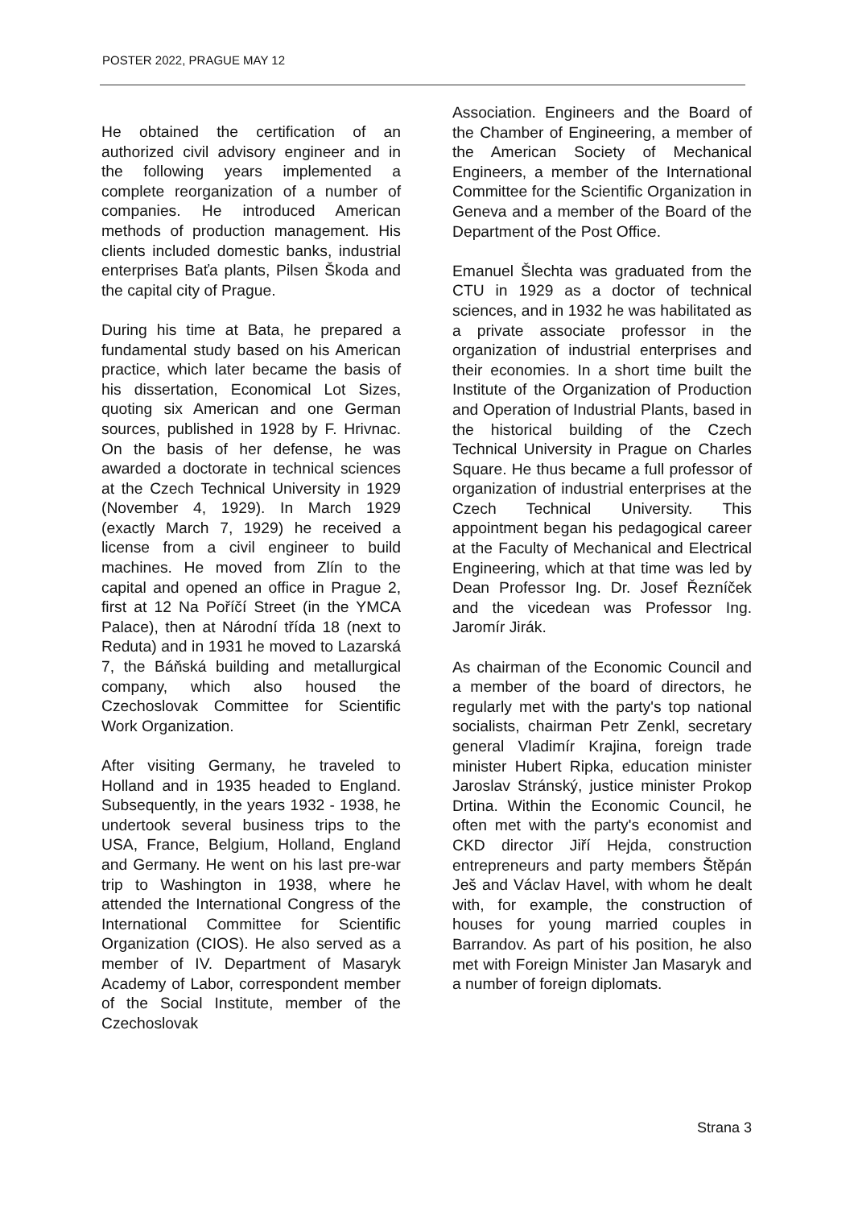POSTER 2022, PRAGUE MAY 12
He obtained the certification of an authorized civil advisory engineer and in the following years implemented a complete reorganization of a number of companies. He introduced American methods of production management. His clients included domestic banks, industrial enterprises Baťa plants, Pilsen Škoda and the capital city of Prague.
During his time at Bata, he prepared a fundamental study based on his American practice, which later became the basis of his dissertation, Economical Lot Sizes, quoting six American and one German sources, published in 1928 by F. Hrivnac. On the basis of her defense, he was awarded a doctorate in technical sciences at the Czech Technical University in 1929 (November 4, 1929). In March 1929 (exactly March 7, 1929) he received a license from a civil engineer to build machines. He moved from Zlín to the capital and opened an office in Prague 2, first at 12 Na Poříčí Street (in the YMCA Palace), then at Národní třída 18 (next to Reduta) and in 1931 he moved to Lazarská 7, the Báňská building and metallurgical company, which also housed the Czechoslovak Committee for Scientific Work Organization.
After visiting Germany, he traveled to Holland and in 1935 headed to England. Subsequently, in the years 1932 - 1938, he undertook several business trips to the USA, France, Belgium, Holland, England and Germany. He went on his last pre-war trip to Washington in 1938, where he attended the International Congress of the International Committee for Scientific Organization (CIOS). He also served as a member of IV. Department of Masaryk Academy of Labor, correspondent member of the Social Institute, member of the Czechoslovak
Association. Engineers and the Board of the Chamber of Engineering, a member of the American Society of Mechanical Engineers, a member of the International Committee for the Scientific Organization in Geneva and a member of the Board of the Department of the Post Office.
Emanuel Šlechta was graduated from the CTU in 1929 as a doctor of technical sciences, and in 1932 he was habilitated as a private associate professor in the organization of industrial enterprises and their economies. In a short time built the Institute of the Organization of Production and Operation of Industrial Plants, based in the historical building of the Czech Technical University in Prague on Charles Square. He thus became a full professor of organization of industrial enterprises at the Czech Technical University. This appointment began his pedagogical career at the Faculty of Mechanical and Electrical Engineering, which at that time was led by Dean Professor Ing. Dr. Josef Řezníček and the vicedean was Professor Ing. Jaromír Jirák.
As chairman of the Economic Council and a member of the board of directors, he regularly met with the party's top national socialists, chairman Petr Zenkl, secretary general Vladimír Krajina, foreign trade minister Hubert Ripka, education minister Jaroslav Stránský, justice minister Prokop Drtina. Within the Economic Council, he often met with the party's economist and CKD director Jiří Hejda, construction entrepreneurs and party members Štěpán Ješ and Václav Havel, with whom he dealt with, for example, the construction of houses for young married couples in Barrandov. As part of his position, he also met with Foreign Minister Jan Masaryk and a number of foreign diplomats.
Strana 3